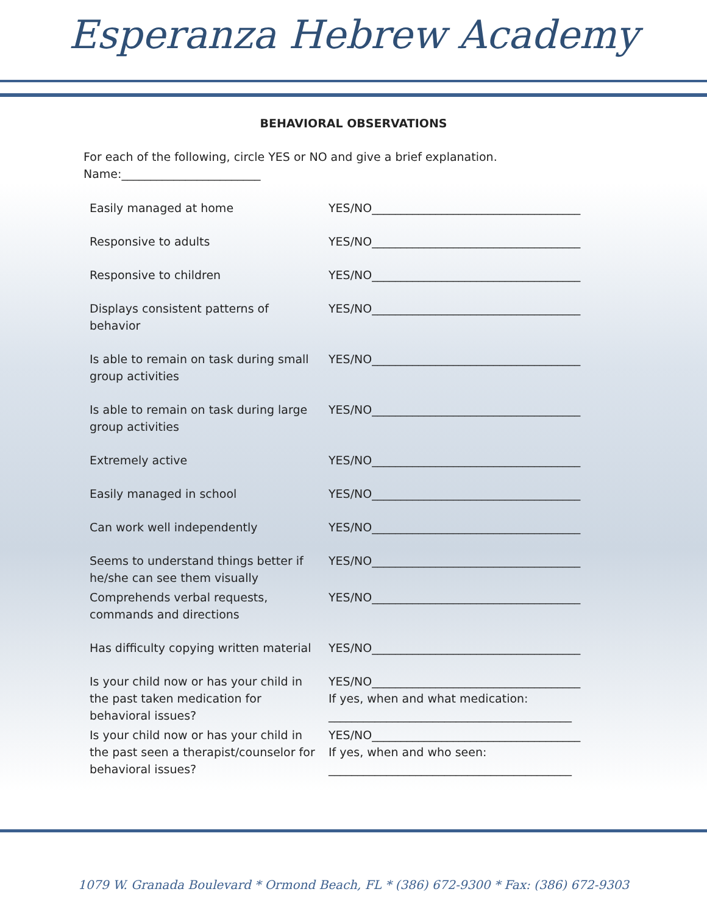Esperanza Hebrew Academy
BEHAVIORAL OBSERVATIONS
For each of the following, circle YES or NO and give a brief explanation.
Name:________________________
| Easily managed at home | YES/NO____________________________________ |
| Responsive to adults | YES/NO____________________________________ |
| Responsive to children | YES/NO____________________________________ |
| Displays consistent patterns of behavior | YES/NO____________________________________ |
| Is able to remain on task during small group activities | YES/NO____________________________________ |
| Is able to remain on task during large group activities | YES/NO____________________________________ |
| Extremely active | YES/NO____________________________________ |
| Easily managed in school | YES/NO____________________________________ |
| Can work well independently | YES/NO____________________________________ |
| Seems to understand things better if he/she can see them visually | YES/NO____________________________________ |
| Comprehends verbal requests, commands and directions | YES/NO____________________________________ |
| Has difficulty copying written material | YES/NO____________________________________ |
| Is your child now or has your child in the past taken medication for behavioral issues? | YES/NO____________________________________ If yes, when and what medication: __________________________________________ |
| Is your child now or has your child in the past seen a therapist/counselor for behavioral issues? | YES/NO____________________________________ If yes, when and who seen: __________________________________________ |
1079 W. Granada Boulevard * Ormond Beach, FL * (386) 672-9300 * Fax: (386) 672-9303